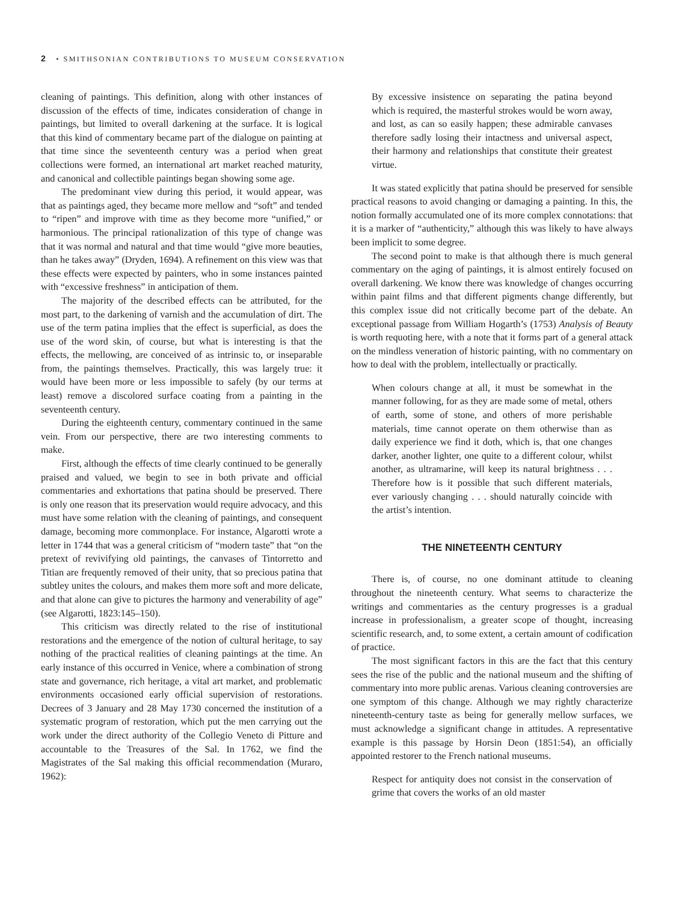2 • SMITHSONIAN CONTRIBUTIONS TO MUSEUM CONSERVATION
cleaning of paintings. This definition, along with other instances of discussion of the effects of time, indicates consideration of change in paintings, but limited to overall darkening at the surface. It is logical that this kind of commentary became part of the dialogue on painting at that time since the seventeenth century was a period when great collections were formed, an international art market reached maturity, and canonical and collectible paintings began showing some age.
The predominant view during this period, it would appear, was that as paintings aged, they became more mellow and “soft” and tended to “ripen” and improve with time as they become more “unified,” or harmonious. The principal rationalization of this type of change was that it was normal and natural and that time would “give more beauties, than he takes away” (Dryden, 1694). A refinement on this view was that these effects were expected by painters, who in some instances painted with “excessive freshness” in anticipation of them.
The majority of the described effects can be attributed, for the most part, to the darkening of varnish and the accumulation of dirt. The use of the term patina implies that the effect is superficial, as does the use of the word skin, of course, but what is interesting is that the effects, the mellowing, are conceived of as intrinsic to, or inseparable from, the paintings themselves. Practically, this was largely true: it would have been more or less impossible to safely (by our terms at least) remove a discolored surface coating from a painting in the seventeenth century.
During the eighteenth century, commentary continued in the same vein. From our perspective, there are two interesting comments to make.
First, although the effects of time clearly continued to be generally praised and valued, we begin to see in both private and official commentaries and exhortations that patina should be preserved. There is only one reason that its preservation would require advocacy, and this must have some relation with the cleaning of paintings, and consequent damage, becoming more commonplace. For instance, Algarotti wrote a letter in 1744 that was a general criticism of “modern taste” that “on the pretext of revivifying old paintings, the canvases of Tintorretto and Titian are frequently removed of their unity, that so precious patina that subtley unites the colours, and makes them more soft and more delicate, and that alone can give to pictures the harmony and venerability of age” (see Algarotti, 1823:145–150).
This criticism was directly related to the rise of institutional restorations and the emergence of the notion of cultural heritage, to say nothing of the practical realities of cleaning paintings at the time. An early instance of this occurred in Venice, where a combination of strong state and governance, rich heritage, a vital art market, and problematic environments occasioned early official supervision of restorations. Decrees of 3 January and 28 May 1730 concerned the institution of a systematic program of restoration, which put the men carrying out the work under the direct authority of the Collegio Veneto di Pitture and accountable to the Treasures of the Sal. In 1762, we find the Magistrates of the Sal making this official recommendation (Muraro, 1962):
By excessive insistence on separating the patina beyond which is required, the masterful strokes would be worn away, and lost, as can so easily happen; these admirable canvases therefore sadly losing their intactness and universal aspect, their harmony and relationships that constitute their greatest virtue.
It was stated explicitly that patina should be preserved for sensible practical reasons to avoid changing or damaging a painting. In this, the notion formally accumulated one of its more complex connotations: that it is a marker of “authenticity,” although this was likely to have always been implicit to some degree.
The second point to make is that although there is much general commentary on the aging of paintings, it is almost entirely focused on overall darkening. We know there was knowledge of changes occurring within paint films and that different pigments change differently, but this complex issue did not critically become part of the debate. An exceptional passage from William Hogarth’s (1753) Analysis of Beauty is worth requoting here, with a note that it forms part of a general attack on the mindless veneration of historic painting, with no commentary on how to deal with the problem, intellectually or practically.
When colours change at all, it must be somewhat in the manner following, for as they are made some of metal, others of earth, some of stone, and others of more perishable materials, time cannot operate on them otherwise than as daily experience we find it doth, which is, that one changes darker, another lighter, one quite to a different colour, whilst another, as ultramarine, will keep its natural brightness . . . Therefore how is it possible that such different materials, ever variously changing . . . should naturally coincide with the artist’s intention.
THE NINETEENTH CENTURY
There is, of course, no one dominant attitude to cleaning throughout the nineteenth century. What seems to characterize the writings and commentaries as the century progresses is a gradual increase in professionalism, a greater scope of thought, increasing scientific research, and, to some extent, a certain amount of codification of practice.
The most significant factors in this are the fact that this century sees the rise of the public and the national museum and the shifting of commentary into more public arenas. Various cleaning controversies are one symptom of this change. Although we may rightly characterize nineteenth-century taste as being for generally mellow surfaces, we must acknowledge a significant change in attitudes. A representative example is this passage by Horsin Deon (1851:54), an officially appointed restorer to the French national museums.
Respect for antiquity does not consist in the conservation of grime that covers the works of an old master